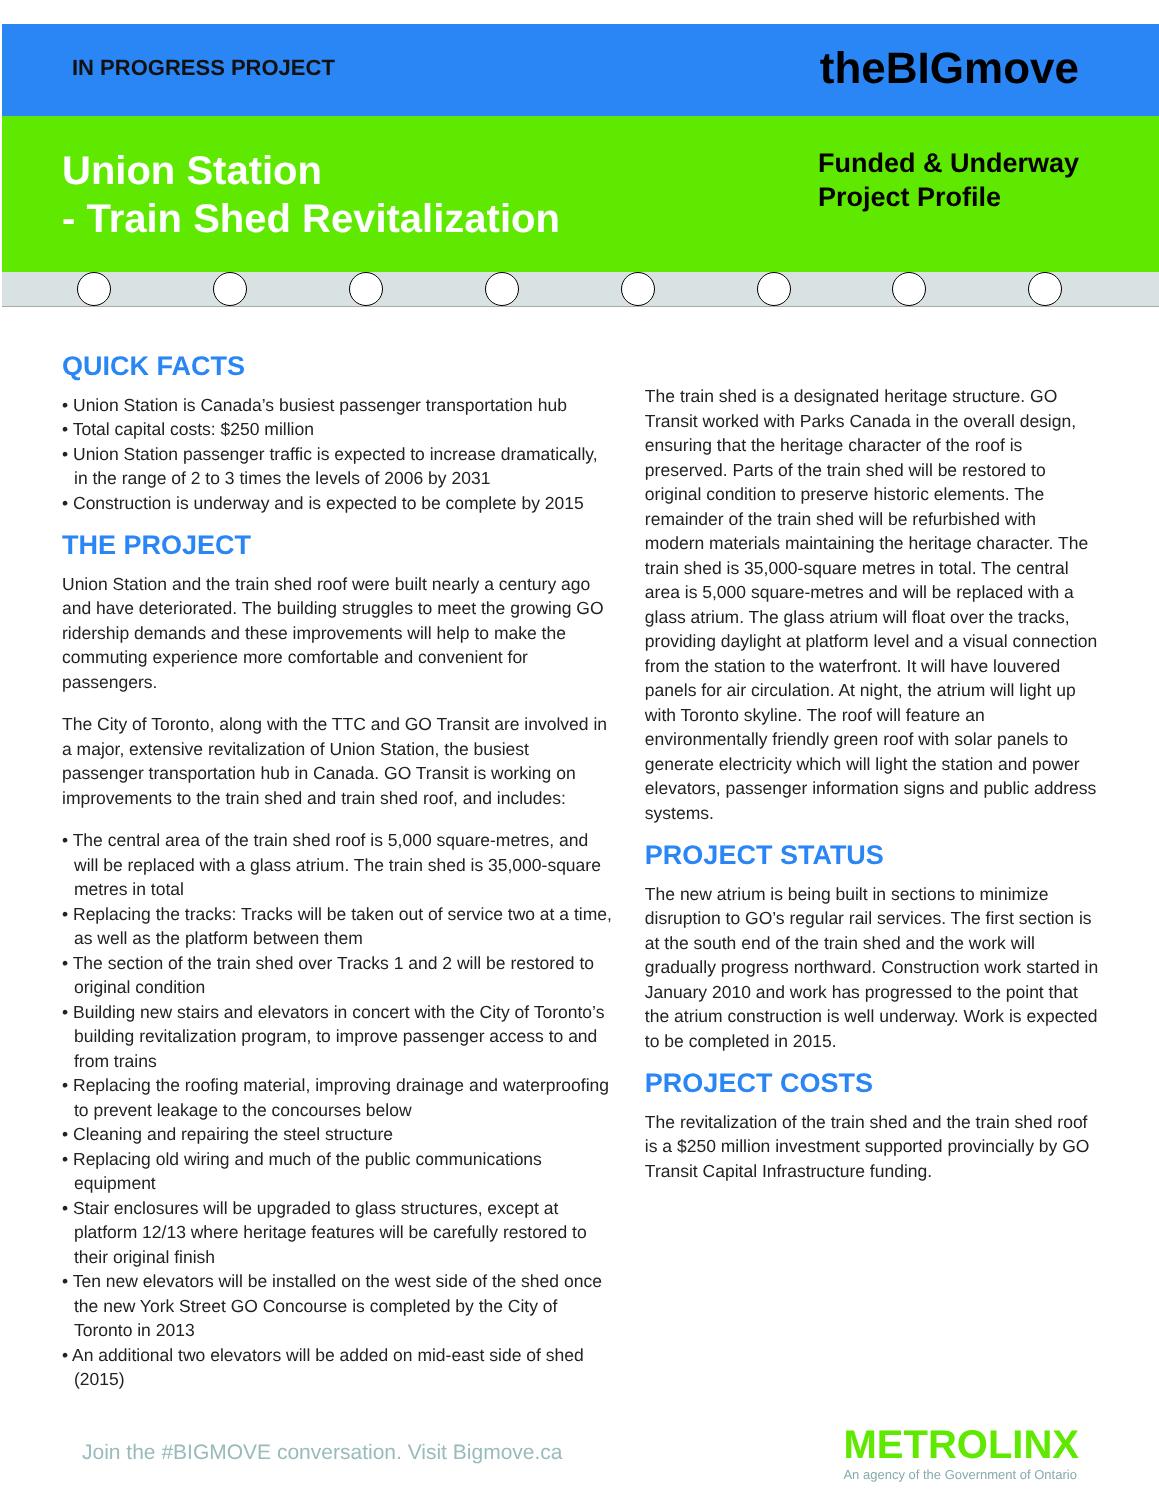IN PROGRESS PROJECT
theBIGmove
Union Station
- Train Shed Revitalization
Funded & Underway
Project Profile
QUICK FACTS
• Union Station is Canada’s busiest passenger transportation hub
• Total capital costs: $250 million
• Union Station passenger traffic is expected to increase dramatically, in the range of 2 to 3 times the levels of 2006 by 2031
• Construction is underway and is expected to be complete by 2015
THE PROJECT
Union Station and the train shed roof were built nearly a century ago and have deteriorated. The building struggles to meet the growing GO ridership demands and these improvements will help to make the commuting experience more comfortable and convenient for passengers.
The City of Toronto, along with the TTC and GO Transit are involved in a major, extensive revitalization of Union Station, the busiest passenger transportation hub in Canada. GO Transit is working on improvements to the train shed and train shed roof, and includes:
• The central area of the train shed roof is 5,000 square-metres, and will be replaced with a glass atrium. The train shed is 35,000-square metres in total
• Replacing the tracks: Tracks will be taken out of service two at a time, as well as the platform between them
• The section of the train shed over Tracks 1 and 2 will be restored to original condition
• Building new stairs and elevators in concert with the City of Toronto’s building revitalization program, to improve passenger access to and from trains
• Replacing the roofing material, improving drainage and waterproofing to prevent leakage to the concourses below
• Cleaning and repairing the steel structure
• Replacing old wiring and much of the public communications equipment
• Stair enclosures will be upgraded to glass structures, except at platform 12/13 where heritage features will be carefully restored to their original finish
• Ten new elevators will be installed on the west side of the shed once the new York Street GO Concourse is completed by the City of Toronto in 2013
• An additional two elevators will be added on mid-east side of shed (2015)
The train shed is a designated heritage structure. GO Transit worked with Parks Canada in the overall design, ensuring that the heritage character of the roof is preserved. Parts of the train shed will be restored to original condition to preserve historic elements. The remainder of the train shed will be refurbished with modern materials maintaining the heritage character. The train shed is 35,000-square metres in total. The central area is 5,000 square-metres and will be replaced with a glass atrium. The glass atrium will float over the tracks, providing daylight at platform level and a visual connection from the station to the waterfront. It will have louvered panels for air circulation. At night, the atrium will light up with Toronto skyline. The roof will feature an environmentally friendly green roof with solar panels to generate electricity which will light the station and power elevators, passenger information signs and public address systems.
PROJECT STATUS
The new atrium is being built in sections to minimize disruption to GO’s regular rail services. The first section is at the south end of the train shed and the work will gradually progress northward. Construction work started in January 2010 and work has progressed to the point that the atrium construction is well underway. Work is expected to be completed in 2015.
PROJECT COSTS
The revitalization of the train shed and the train shed roof is a $250 million investment supported provincially by GO Transit Capital Infrastructure funding.
Join the #BIGMOVE conversation. Visit Bigmove.ca
METROLINX
An agency of the Government of Ontario